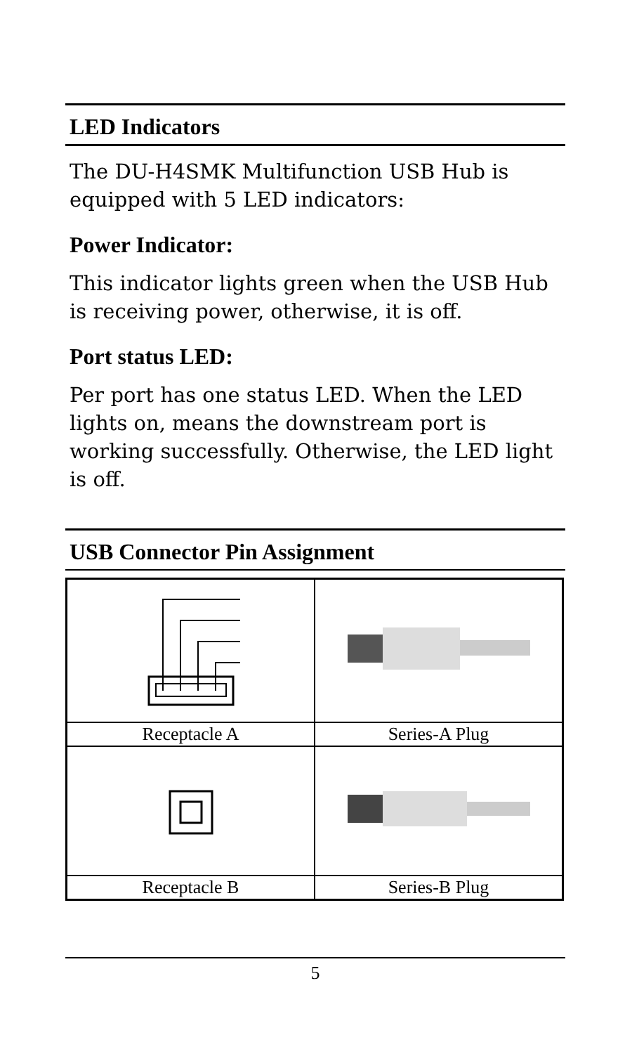LED Indicators
The DU-H4SMK Multifunction USB Hub is equipped with 5 LED indicators:
Power Indicator:
This indicator lights green when the USB Hub is receiving power, otherwise, it is off.
Port status LED:
Per port has one status LED. When the LED lights on, means the downstream port is working successfully. Otherwise, the LED light is off.
USB Connector Pin Assignment
| Receptacle A | Series-A Plug |
| Receptacle B | Series-B Plug |
5